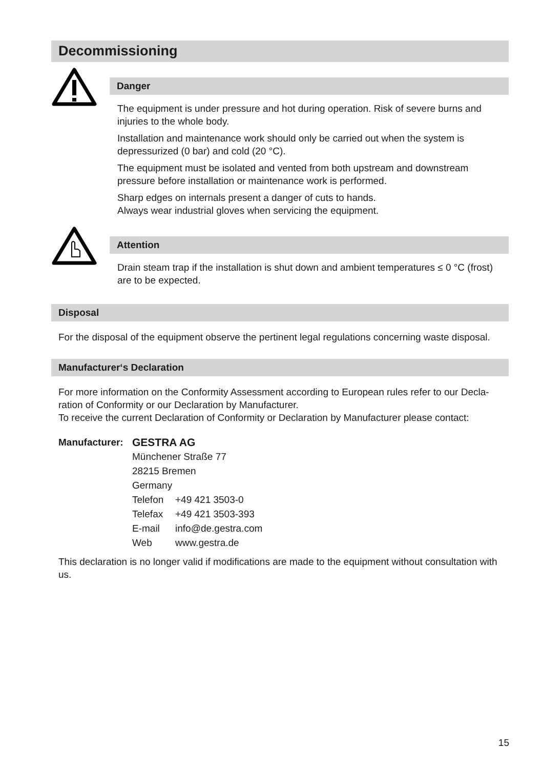Decommissioning
Danger
The equipment is under pressure and hot during operation. Risk of severe burns and injuries to the whole body.
Installation and maintenance work should only be carried out when the system is depressurized (0 bar) and cold (20 °C).
The equipment must be isolated and vented from both upstream and downstream pressure before installation or maintenance work is performed.
Sharp edges on internals present a danger of cuts to hands.
Always wear industrial gloves when servicing the equipment.
Attention
Drain steam trap if the installation is shut down and ambient temperatures ≤ 0 °C (frost) are to be expected.
Disposal
For the disposal of the equipment observe the pertinent legal regulations concerning waste disposal.
Manufacturer‘s Declaration
For more information on the Conformity Assessment according to European rules refer to our Decla-ration of Conformity or our Declaration by Manufacturer.
To receive the current Declaration of Conformity or Declaration by Manufacturer please contact:
| Manufacturer: | GESTRA AG | |
| | Münchener Straße 77 | |
| | 28215 Bremen | |
| | Germany | |
| | Telefon | +49 421 3503-0 |
| | Telefax | +49 421 3503-393 |
| | E-mail | info@de.gestra.com |
| | Web | www.gestra.de |
This declaration is no longer valid if modifications are made to the equipment without consultation with us.
15